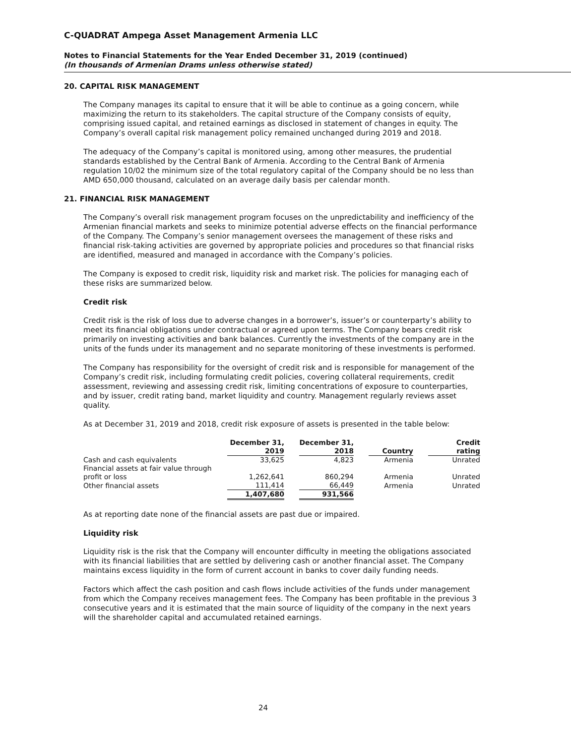C-QUADRAT Ampega Asset Management Armenia LLC
Notes to Financial Statements for the Year Ended December 31, 2019 (continued)
(In thousands of Armenian Drams unless otherwise stated)
20. CAPITAL RISK MANAGEMENT
The Company manages its capital to ensure that it will be able to continue as a going concern, while maximizing the return to its stakeholders. The capital structure of the Company consists of equity, comprising issued capital, and retained earnings as disclosed in statement of changes in equity. The Company’s overall capital risk management policy remained unchanged during 2019 and 2018.
The adequacy of the Company’s capital is monitored using, among other measures, the prudential standards established by the Central Bank of Armenia. According to the Central Bank of Armenia regulation 10/02 the minimum size of the total regulatory capital of the Company should be no less than AMD 650,000 thousand, calculated on an average daily basis per calendar month.
21. FINANCIAL RISK MANAGEMENT
The Company’s overall risk management program focuses on the unpredictability and inefficiency of the Armenian financial markets and seeks to minimize potential adverse effects on the financial performance of the Company. The Company’s senior management oversees the management of these risks and financial risk-taking activities are governed by appropriate policies and procedures so that financial risks are identified, measured and managed in accordance with the Company’s policies.
The Company is exposed to credit risk, liquidity risk and market risk. The policies for managing each of these risks are summarized below.
Credit risk
Credit risk is the risk of loss due to adverse changes in a borrower’s, issuer’s or counterparty’s ability to meet its financial obligations under contractual or agreed upon terms. The Company bears credit risk primarily on investing activities and bank balances. Currently the investments of the company are in the units of the funds under its management and no separate monitoring of these investments is performed.
The Company has responsibility for the oversight of credit risk and is responsible for management of the Company’s credit risk, including formulating credit policies, covering collateral requirements, credit assessment, reviewing and assessing credit risk, limiting concentrations of exposure to counterparties, and by issuer, credit rating band, market liquidity and country. Management regularly reviews asset quality.
As at December 31, 2019 and 2018, credit risk exposure of assets is presented in the table below:
| | December 31, 2019 | | December 31, 2018 | | Country | | Credit rating |
| --- | --- | --- | --- | --- | --- | --- | --- |
| Cash and cash equivalents | 33,625 | | 4,823 | | Armenia | | Unrated |
| Financial assets at fair value through profit or loss | 1,262,641 | | 860,294 | | Armenia | | Unrated |
| Other financial assets | 111,414 | | 66,449 | | Armenia | | Unrated |
| | 1,407,680 | | 931,566 | | | | |
As at reporting date none of the financial assets are past due or impaired.
Liquidity risk
Liquidity risk is the risk that the Company will encounter difficulty in meeting the obligations associated with its financial liabilities that are settled by delivering cash or another financial asset. The Company maintains excess liquidity in the form of current account in banks to cover daily funding needs.
Factors which affect the cash position and cash flows include activities of the funds under management from which the Company receives management fees. The Company has been profitable in the previous 3 consecutive years and it is estimated that the main source of liquidity of the company in the next years will the shareholder capital and accumulated retained earnings.
24